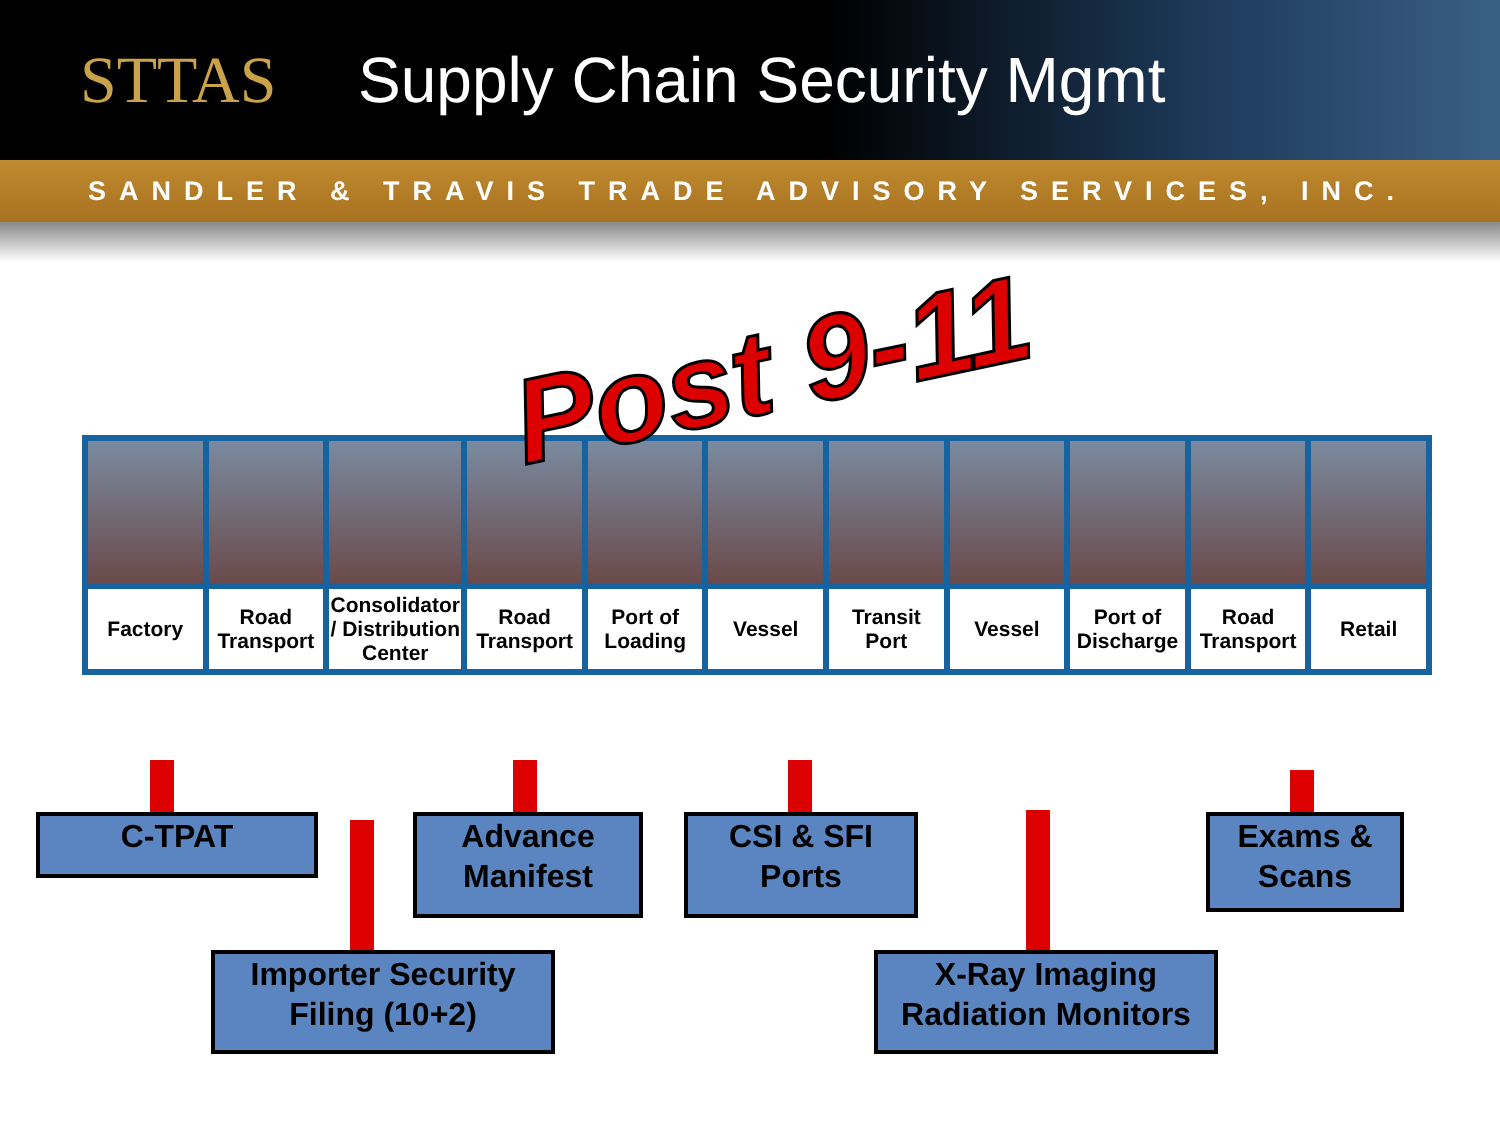STTAS Supply Chain Security Mgmt
SANDLER & TRAVIS TRADE ADVISORY SERVICES, INC.
| Factory | Road Transport | Consolidator / Distribution Center | Road Transport | Port of Loading | Vessel | Transit Port | Vessel | Port of Discharge | Road Transport | Retail |
Post 9-11
C-TPAT
Advance Manifest
CSI & SFI Ports
Exams & Scans
Importer Security Filing (10+2)
X-Ray Imaging Radiation Monitors